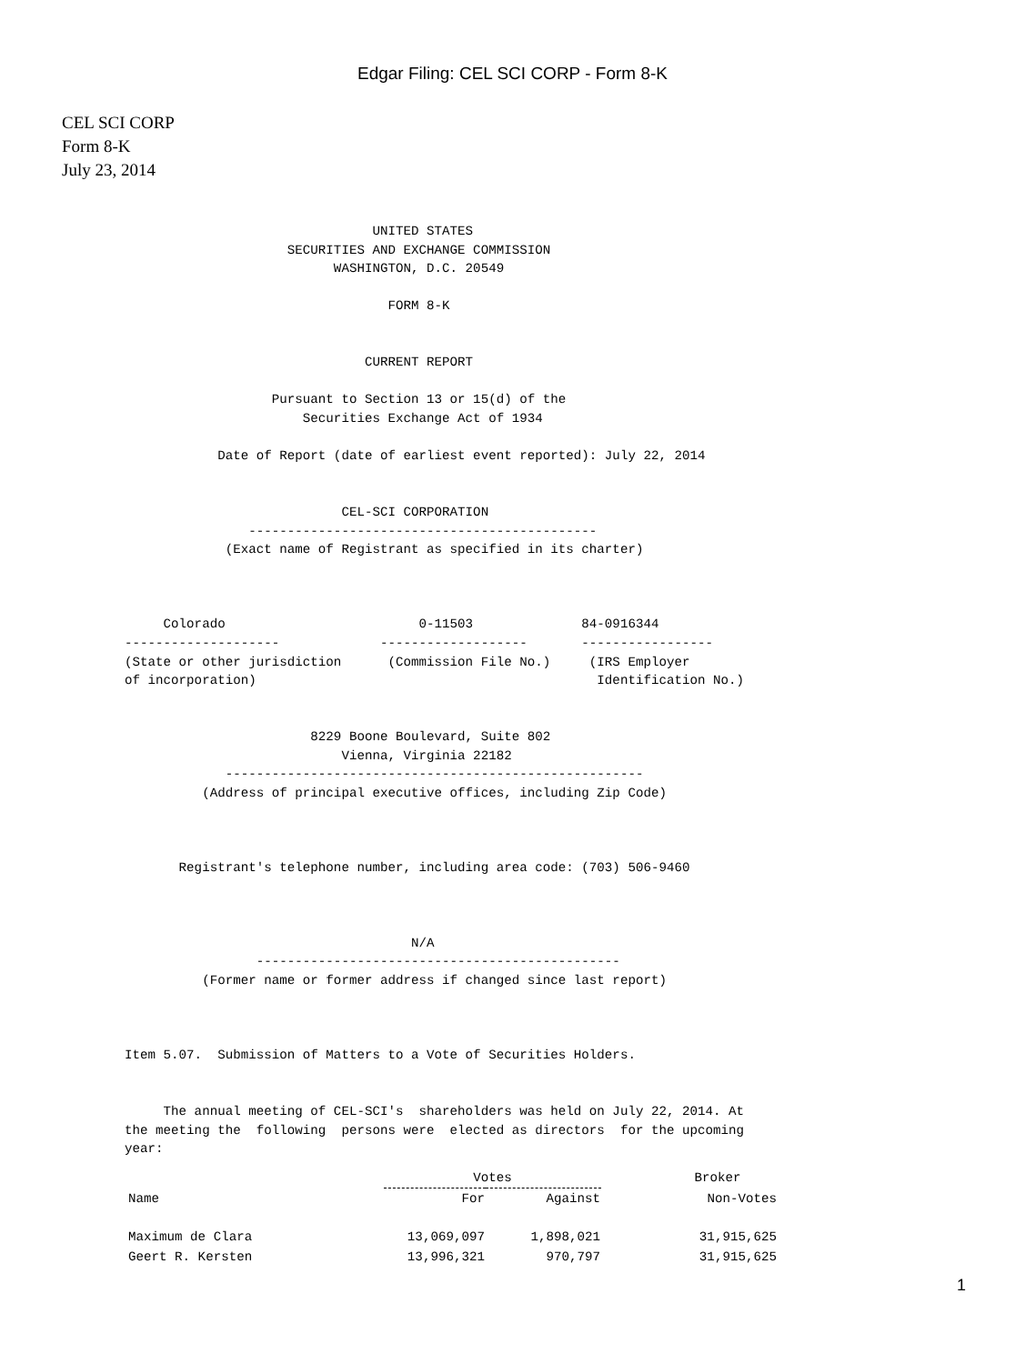Edgar Filing: CEL SCI CORP - Form 8-K
CEL SCI CORP
Form 8-K
July 23, 2014
                                UNITED STATES
                     SECURITIES AND EXCHANGE COMMISSION
                           WASHINGTON, D.C. 20549

                                  FORM 8-K


                               CURRENT REPORT

                   Pursuant to Section 13 or 15(d) of the
                       Securities Exchange Act of 1934

            Date of Report (date of earliest event reported): July 22, 2014


                            CEL-SCI CORPORATION
                ---------------------------------------------
             (Exact name of Registrant as specified in its charter)



     Colorado                         0-11503              84-0916344
--------------------             -------------------       -----------------
(State or other jurisdiction      (Commission File No.)     (IRS Employer
of incorporation)                                            Identification No.)


                        8229 Boone Boulevard, Suite 802
                            Vienna, Virginia 22182
             ------------------------------------------------------
          (Address of principal executive offices, including Zip Code)



       Registrant's telephone number, including area code: (703) 506-9460



                                     N/A
                 -----------------------------------------------
          (Former name or former address if changed since last report)



Item 5.07.  Submission of Matters to a Vote of Securities Holders.


     The annual meeting of CEL-SCI's  shareholders was held on July 22, 2014. At
the meeting the  following  persons were  elected as directors  for the upcoming
year:
| | Votes | | | Broker |
| --- | --- | --- | --- | --- |
| Name | For | Against | | Non-Votes |
| Maximum de Clara | 13,069,097 | 1,898,021 | | 31,915,625 |
| Geert R. Kersten | 13,996,321 | 970,797 | | 31,915,625 |
1